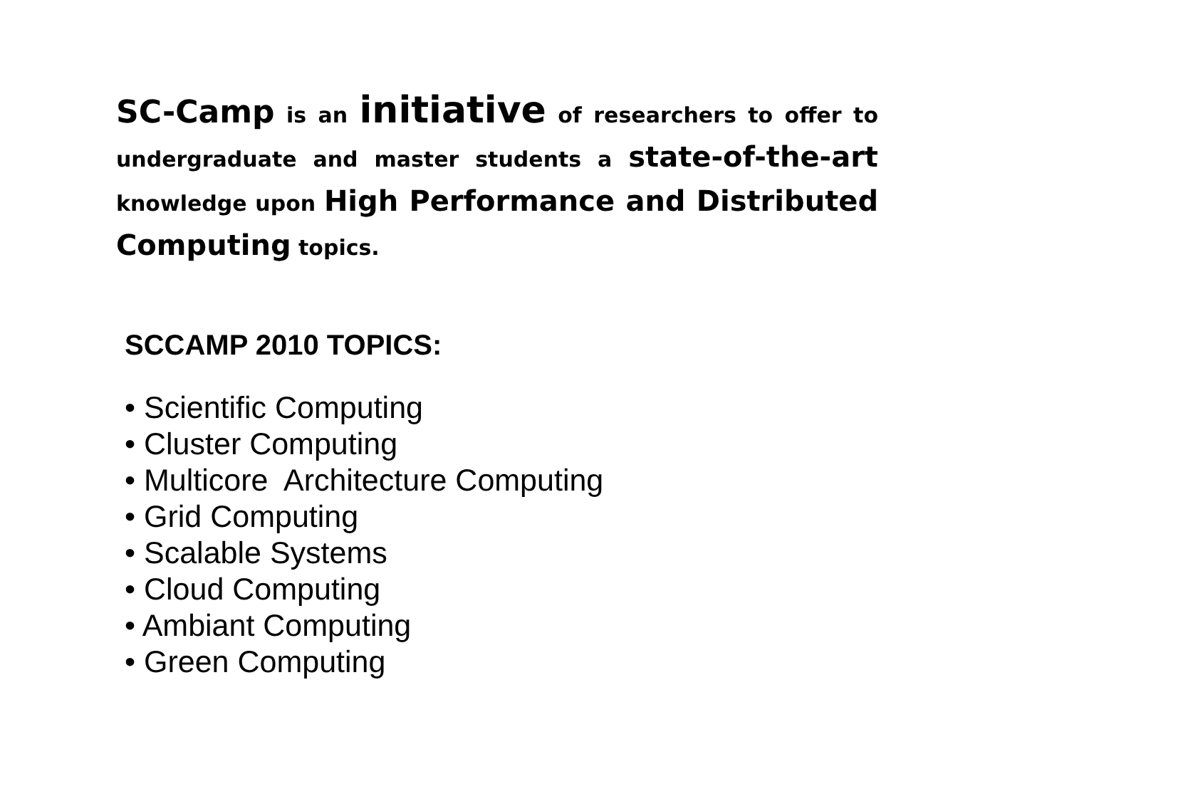SC-Camp is an initiative of researchers to offer to undergraduate and master students a state-of-the-art knowledge upon High Performance and Distributed Computing topics.
SCCAMP 2010 TOPICS:
• Scientific Computing
• Cluster Computing
• Multicore Architecture Computing
• Grid Computing
• Scalable Systems
• Cloud Computing
• Ambiant Computing
• Green Computing